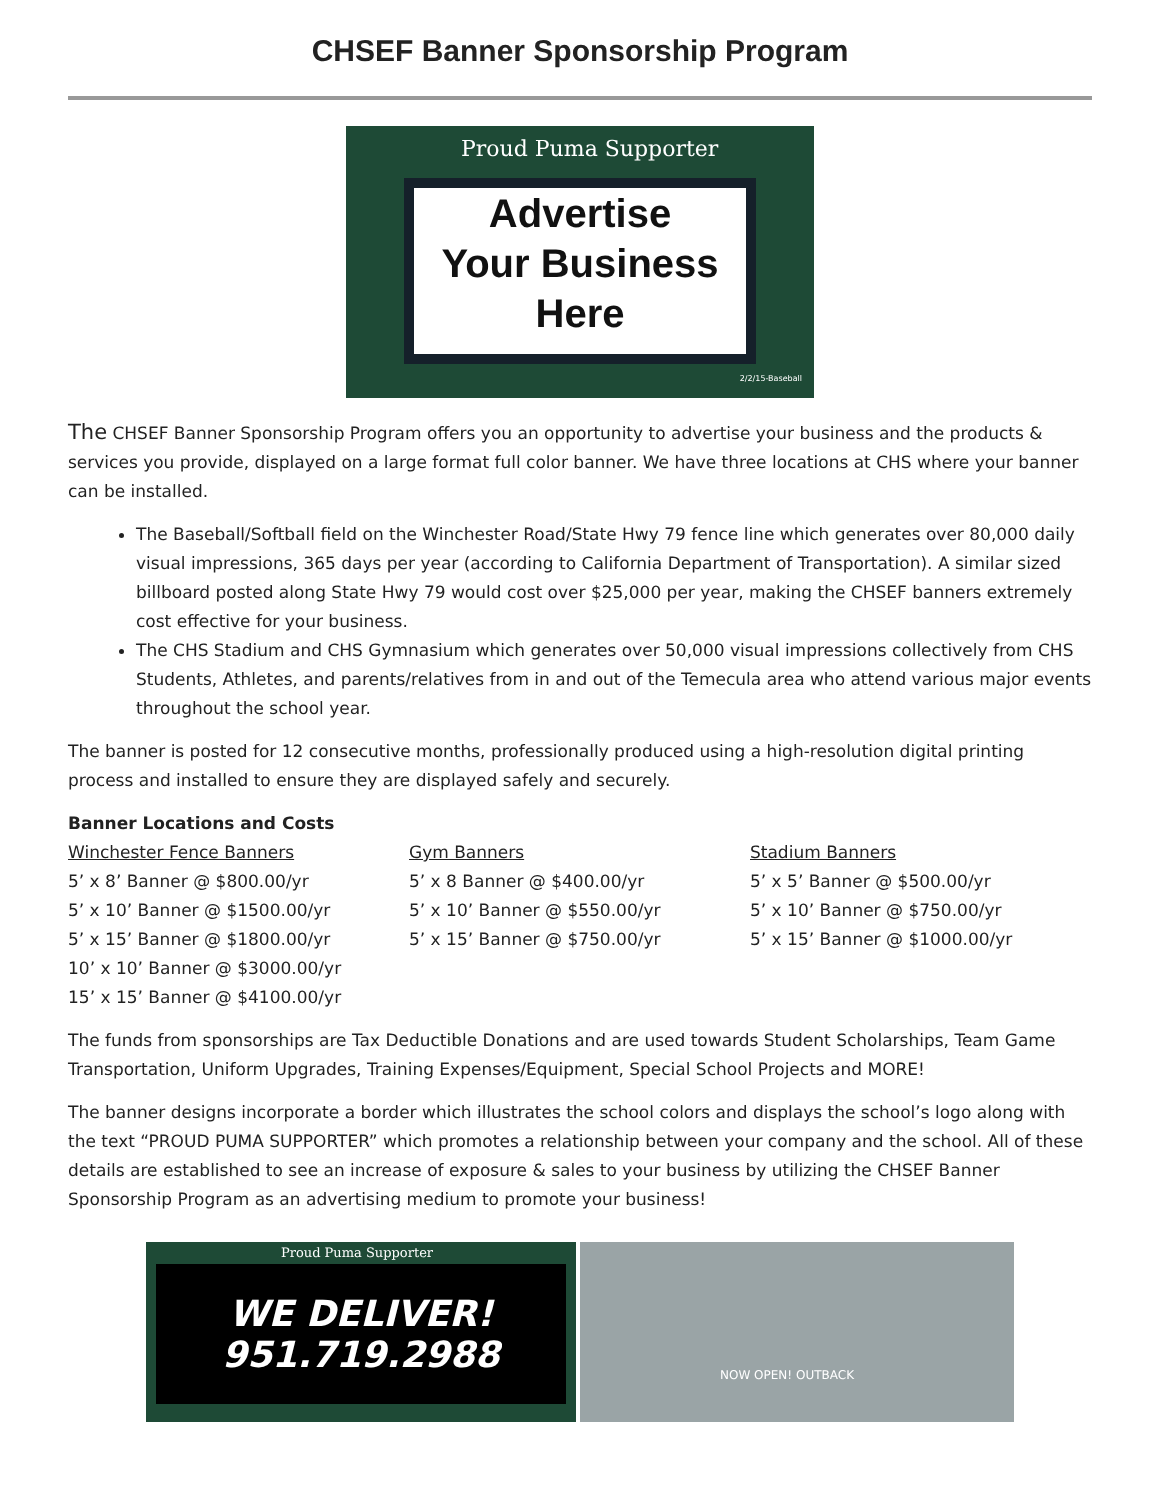CHSEF Banner Sponsorship Program
Proud Puma Supporter
Advertise
Your Business
Here
2/2/15-Baseball
The CHSEF Banner Sponsorship Program offers you an opportunity to advertise your business and the products & services you provide, displayed on a large format full color banner. We have three locations at CHS where your banner can be installed.
The Baseball/Softball field on the Winchester Road/State Hwy 79 fence line which generates over 80,000 daily visual impressions, 365 days per year (according to California Department of Transportation). A similar sized billboard posted along State Hwy 79 would cost over $25,000 per year, making the CHSEF banners extremely cost effective for your business.
The CHS Stadium and CHS Gymnasium which generates over 50,000 visual impressions collectively from CHS Students, Athletes, and parents/relatives from in and out of the Temecula area who attend various major events throughout the school year.
The banner is posted for 12 consecutive months, professionally produced using a high-resolution digital printing process and installed to ensure they are displayed safely and securely.
Banner Locations and Costs
Winchester Fence Banners
5’ x 8’ Banner @ $800.00/yr
5’ x 10’ Banner @ $1500.00/yr
5’ x 15’ Banner @ $1800.00/yr
10’ x 10’ Banner @ $3000.00/yr
15’ x 15’ Banner @ $4100.00/yr
Gym Banners
5’ x 8 Banner @ $400.00/yr
5’ x 10’ Banner @ $550.00/yr
5’ x 15’ Banner @ $750.00/yr
Stadium Banners
5’ x 5’ Banner @ $500.00/yr
5’ x 10’ Banner @ $750.00/yr
5’ x 15’ Banner @ $1000.00/yr
The funds from sponsorships are Tax Deductible Donations and are used towards Student Scholarships, Team Game Transportation, Uniform Upgrades, Training Expenses/Equipment, Special School Projects and MORE!
The banner designs incorporate a border which illustrates the school colors and displays the school’s logo along with the text “PROUD PUMA SUPPORTER” which promotes a relationship between your company and the school. All of these details are established to see an increase of exposure & sales to your business by utilizing the CHSEF Banner Sponsorship Program as an advertising medium to promote your business!
Proud Puma Supporter
WE DELIVER!
951.719.2988
NOW OPEN! OUTBACK